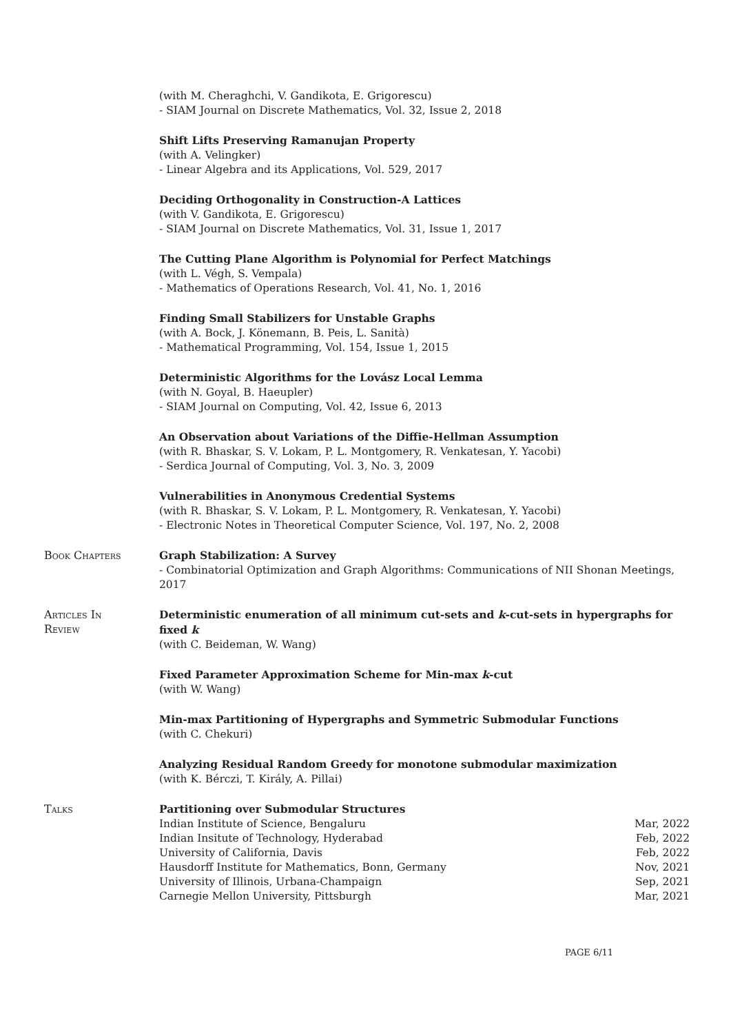(with M. Cheraghchi, V. Gandikota, E. Grigorescu)
- SIAM Journal on Discrete Mathematics, Vol. 32, Issue 2, 2018
Shift Lifts Preserving Ramanujan Property
(with A. Velingker)
- Linear Algebra and its Applications, Vol. 529, 2017
Deciding Orthogonality in Construction-A Lattices
(with V. Gandikota, E. Grigorescu)
- SIAM Journal on Discrete Mathematics, Vol. 31, Issue 1, 2017
The Cutting Plane Algorithm is Polynomial for Perfect Matchings
(with L. Végh, S. Vempala)
- Mathematics of Operations Research, Vol. 41, No. 1, 2016
Finding Small Stabilizers for Unstable Graphs
(with A. Bock, J. Könemann, B. Peis, L. Sanità)
- Mathematical Programming, Vol. 154, Issue 1, 2015
Deterministic Algorithms for the Lovász Local Lemma
(with N. Goyal, B. Haeupler)
- SIAM Journal on Computing, Vol. 42, Issue 6, 2013
An Observation about Variations of the Diffie-Hellman Assumption
(with R. Bhaskar, S. V. Lokam, P. L. Montgomery, R. Venkatesan, Y. Yacobi)
- Serdica Journal of Computing, Vol. 3, No. 3, 2009
Vulnerabilities in Anonymous Credential Systems
(with R. Bhaskar, S. V. Lokam, P. L. Montgomery, R. Venkatesan, Y. Yacobi)
- Electronic Notes in Theoretical Computer Science, Vol. 197, No. 2, 2008
Book Chapters Graph Stabilization: A Survey
- Combinatorial Optimization and Graph Algorithms: Communications of NII Shonan Meetings, 2017
Articles In
Review
Deterministic enumeration of all minimum cut-sets and k-cut-sets in hypergraphs for fixed k
(with C. Beideman, W. Wang)
Fixed Parameter Approximation Scheme for Min-max k-cut
(with W. Wang)
Min-max Partitioning of Hypergraphs and Symmetric Submodular Functions
(with C. Chekuri)
Analyzing Residual Random Greedy for monotone submodular maximization
(with K. Bérczi, T. Király, A. Pillai)
Talks Partitioning over Submodular Structures
Indian Institute of Science, Bengaluru Mar, 2022
Indian Insitute of Technology, Hyderabad Feb, 2022
University of California, Davis Feb, 2022
Hausdorff Institute for Mathematics, Bonn, Germany Nov, 2021
University of Illinois, Urbana-Champaign Sep, 2021
Carnegie Mellon University, Pittsburgh Mar, 2021
PAGE 6/11